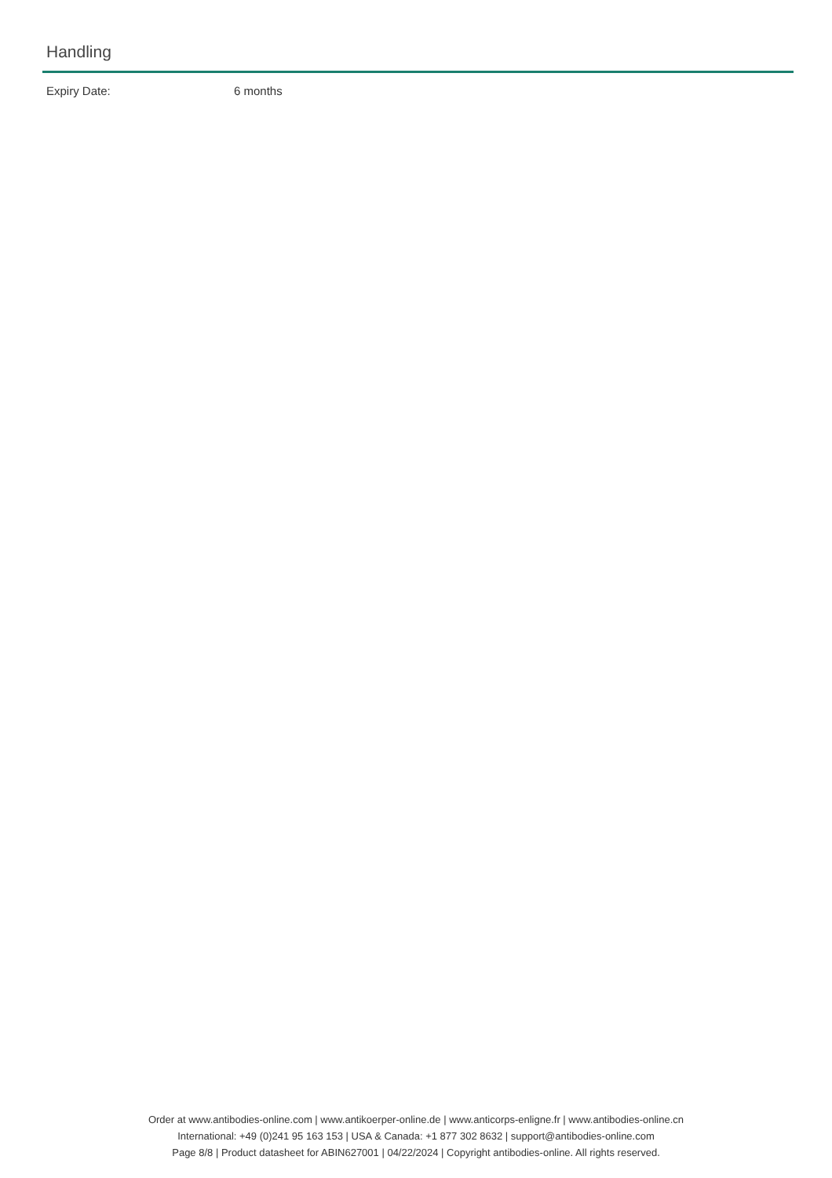Handling
Expiry Date: 6 months
Order at www.antibodies-online.com | www.antikoerper-online.de | www.anticorps-enligne.fr | www.antibodies-online.cn
International: +49 (0)241 95 163 153 | USA & Canada: +1 877 302 8632 | support@antibodies-online.com
Page 8/8 | Product datasheet for ABIN627001 | 04/22/2024 | Copyright antibodies-online. All rights reserved.